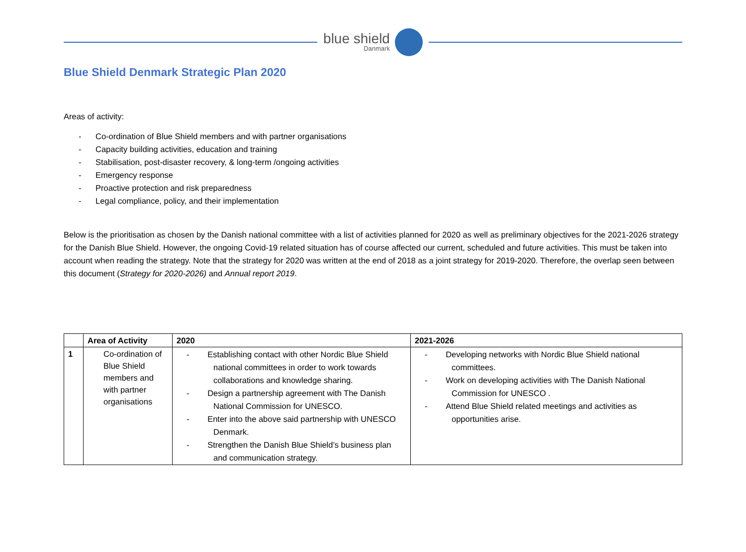blue shield
Danmark
Blue Shield Denmark Strategic Plan 2020
Areas of activity:
- Co-ordination of Blue Shield members and with partner organisations
- Capacity building activities, education and training
- Stabilisation, post-disaster recovery, & long-term /ongoing activities
- Emergency response
- Proactive protection and risk preparedness
- Legal compliance, policy, and their implementation
Below is the prioritisation as chosen by the Danish national committee with a list of activities planned for 2020 as well as preliminary objectives for the 2021-2026 strategy for the Danish Blue Shield. However, the ongoing Covid-19 related situation has of course affected our current, scheduled and future activities. This must be taken into account when reading the strategy. Note that the strategy for 2020 was written at the end of 2018 as a joint strategy for 2019-2020. Therefore, the overlap seen between this document (Strategy for 2020-2026) and Annual report 2019.
| | Area of Activity | 2020 | 2021-2026 |
| --- | --- | --- | --- |
| 1 | Co-ordination of Blue Shield members and with partner organisations | - Establishing contact with other Nordic Blue Shield national committees in order to work towards collaborations and knowledge sharing. - Design a partnership agreement with The Danish National Commission for UNESCO. - Enter into the above said partnership with UNESCO Denmark. - Strengthen the Danish Blue Shield’s business plan and communication strategy. | - Developing networks with Nordic Blue Shield national committees. - Work on developing activities with The Danish National Commission for UNESCO . - Attend Blue Shield related meetings and activities as opportunities arise. |